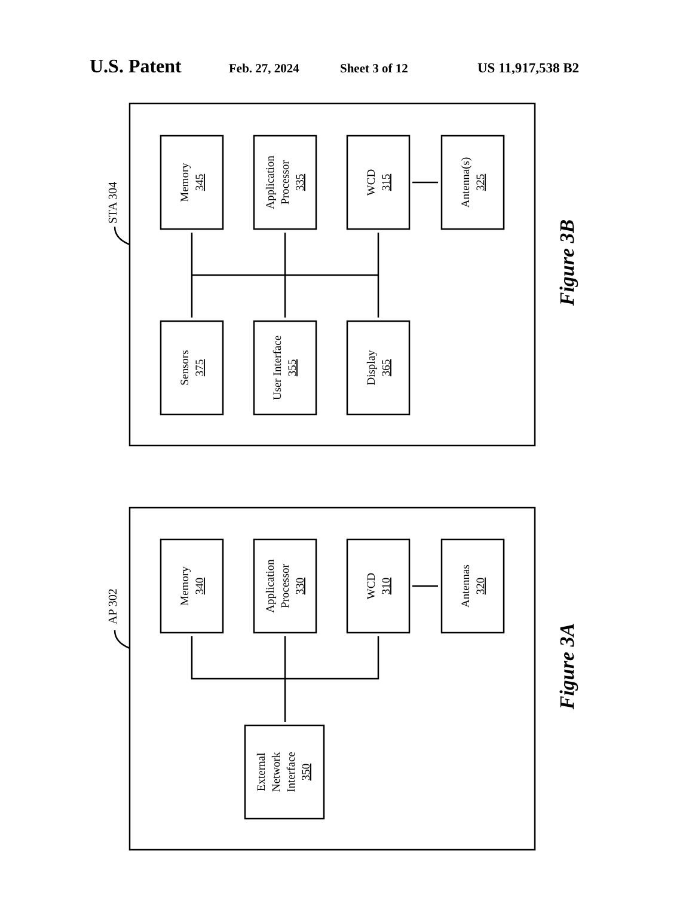U.S. Patent Feb. 27, 2024 Sheet 3 of 12 US 11,917,538 B2
STA 304
AP 302
Memory
345
Application
Processor
335
WCD
315
Antenna(s)
325
Sensors
375
User Interface
355
Display
365
Memory
340
Application
Processor
330
WCD
310
Antennas
320
External
Network
Interface
350
Figure 3B
Figure 3A